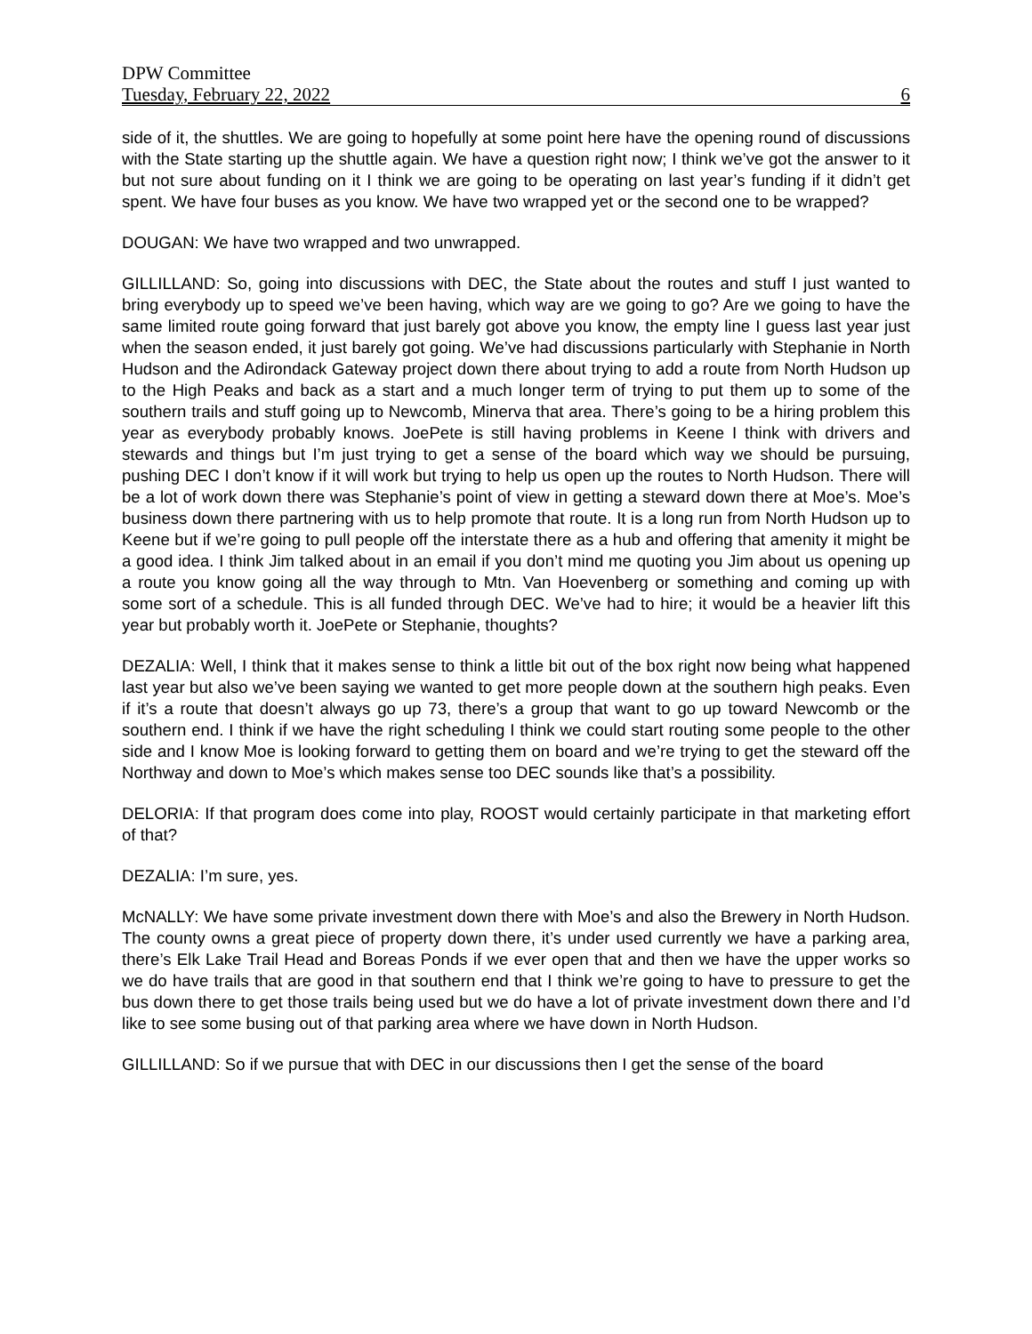DPW Committee
Tuesday, February 22, 2022 6
side of it, the shuttles. We are going to hopefully at some point here have the opening round of discussions with the State starting up the shuttle again. We have a question right now; I think we’ve got the answer to it but not sure about funding on it I think we are going to be operating on last year’s funding if it didn’t get spent. We have four buses as you know. We have two wrapped yet or the second one to be wrapped?
DOUGAN: We have two wrapped and two unwrapped.
GILLILLAND: So, going into discussions with DEC, the State about the routes and stuff I just wanted to bring everybody up to speed we’ve been having, which way are we going to go? Are we going to have the same limited route going forward that just barely got above you know, the empty line I guess last year just when the season ended, it just barely got going. We’ve had discussions particularly with Stephanie in North Hudson and the Adirondack Gateway project down there about trying to add a route from North Hudson up to the High Peaks and back as a start and a much longer term of trying to put them up to some of the southern trails and stuff going up to Newcomb, Minerva that area. There’s going to be a hiring problem this year as everybody probably knows. JoePete is still having problems in Keene I think with drivers and stewards and things but I’m just trying to get a sense of the board which way we should be pursuing, pushing DEC I don’t know if it will work but trying to help us open up the routes to North Hudson. There will be a lot of work down there was Stephanie’s point of view in getting a steward down there at Moe’s. Moe’s business down there partnering with us to help promote that route. It is a long run from North Hudson up to Keene but if we’re going to pull people off the interstate there as a hub and offering that amenity it might be a good idea. I think Jim talked about in an email if you don’t mind me quoting you Jim about us opening up a route you know going all the way through to Mtn. Van Hoevenberg or something and coming up with some sort of a schedule. This is all funded through DEC. We’ve had to hire; it would be a heavier lift this year but probably worth it. JoePete or Stephanie, thoughts?
DEZALIA: Well, I think that it makes sense to think a little bit out of the box right now being what happened last year but also we’ve been saying we wanted to get more people down at the southern high peaks. Even if it’s a route that doesn’t always go up 73, there’s a group that want to go up toward Newcomb or the southern end. I think if we have the right scheduling I think we could start routing some people to the other side and I know Moe is looking forward to getting them on board and we’re trying to get the steward off the Northway and down to Moe’s which makes sense too DEC sounds like that’s a possibility.
DELORIA: If that program does come into play, ROOST would certainly participate in that marketing effort of that?
DEZALIA: I’m sure, yes.
McNALLY: We have some private investment down there with Moe’s and also the Brewery in North Hudson. The county owns a great piece of property down there, it’s under used currently we have a parking area, there’s Elk Lake Trail Head and Boreas Ponds if we ever open that and then we have the upper works so we do have trails that are good in that southern end that I think we’re going to have to pressure to get the bus down there to get those trails being used but we do have a lot of private investment down there and I’d like to see some busing out of that parking area where we have down in North Hudson.
GILLILLAND: So if we pursue that with DEC in our discussions then I get the sense of the board